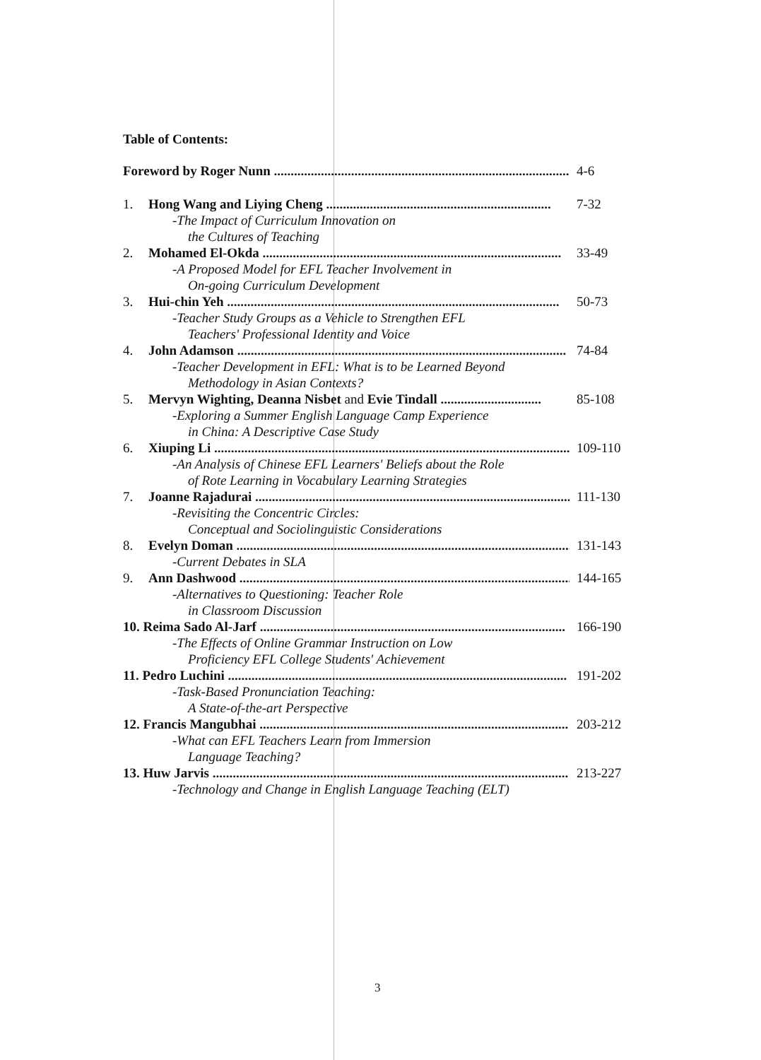Table of Contents:
Foreword by Roger Nunn ......................................................................................... 4-6
1. Hong Wang and Liying Cheng ................................................................... 7-32
-The Impact of Curriculum Innovation on
the Cultures of Teaching
2. Mohamed El-Okda ......................................................................................... 33-49
-A Proposed Model for EFL Teacher Involvement in
On-going Curriculum Development
3. Hui-chin Yeh ................................................................................................... 50-73
-Teacher Study Groups as a Vehicle to Strengthen EFL
Teachers' Professional Identity and Voice
4. John Adamson .................................................................................................. 74-84
-Teacher Development in EFL: What is to be Learned Beyond
Methodology in Asian Contexts?
5. Mervyn Wighting, Deanna Nisbet and Evie Tindall .............................. 85-108
-Exploring a Summer English Language Camp Experience
in China: A Descriptive Case Study
6. Xiuping Li ............................................................................................................ 109-110
-An Analysis of Chinese EFL Learners' Beliefs about the Role
of Rote Learning in Vocabulary Learning Strategies
7. Joanne Rajadurai .............................................................................................. 111-130
-Revisiting the Concentric Circles:
Conceptual and Sociolinguistic Considerations
8. Evelyn Doman .................................................................................................... 131-143
-Current Debates in SLA
9. Ann Dashwood ................................................................................................... 144-165
-Alternatives to Questioning: Teacher Role
in Classroom Discussion
10. Reima Sado Al-Jarf ........................................................................................... 166-190
-The Effects of Online Grammar Instruction on Low
Proficiency EFL College Students' Achievement
11. Pedro Luchini ..................................................................................................... 191-202
-Task-Based Pronunciation Teaching:
A State-of-the-art Perspective
12. Francis Mangubhai ............................................................................................ 203-212
-What can EFL Teachers Learn from Immersion
Language Teaching?
13. Huw Jarvis .......................................................................................................... 213-227
-Technology and Change in English Language Teaching (ELT)
3